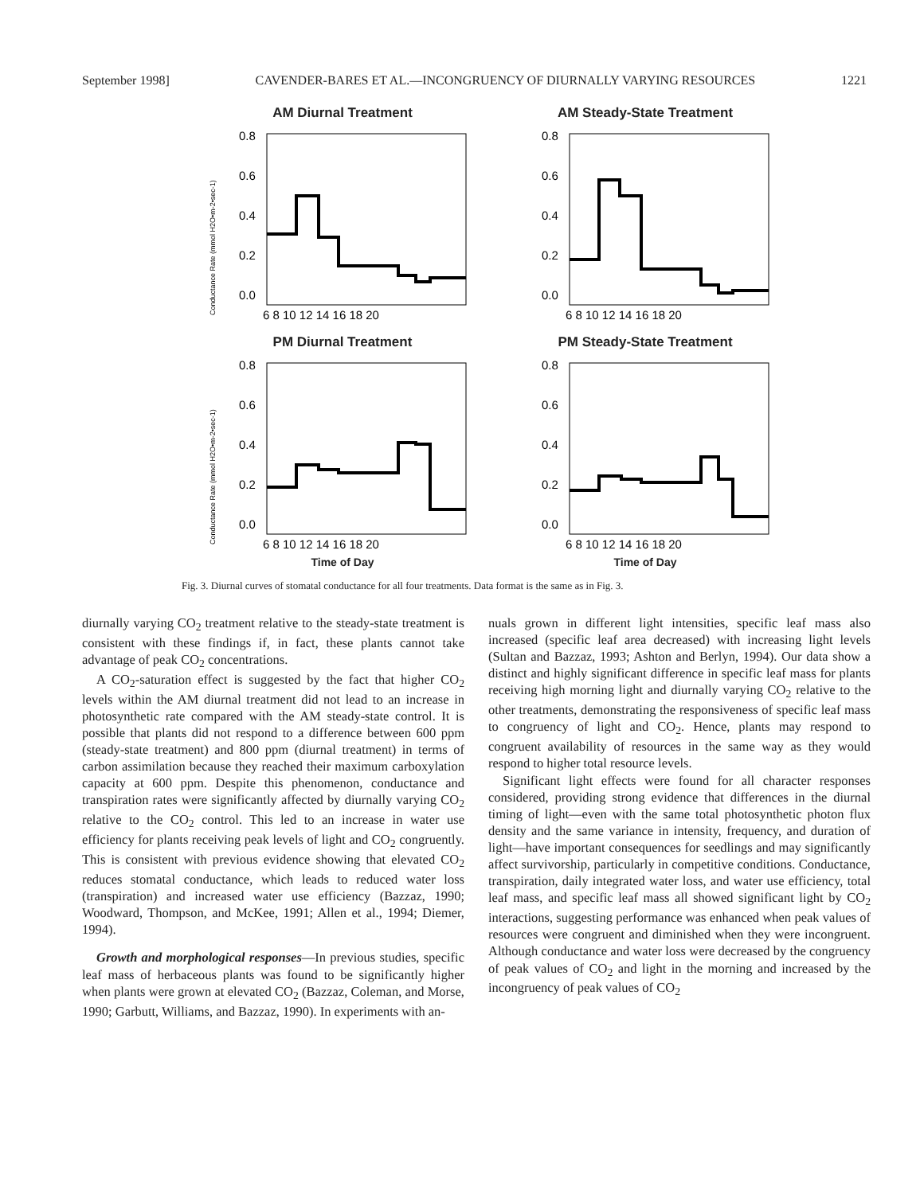September 1998] CAVENDER-BARES ET AL.—INCONGRUENCY OF DIURNALLY VARYING RESOURCES 1221
AM Diurnal Treatment
Conductance Rate (mmol H2O•m-2•sec-1)
0.8
0.6
0.4
0.2
0.0
6 8 10 12 14 16 18 20
AM Steady-State Treatment
0.8
0.6
0.4
0.2
0.0
6 8 10 12 14 16 18 20
PM Diurnal Treatment
Conductance Rate (mmol H2O•m-2•sec-1)
0.8
0.6
0.4
0.2
0.0
6 8 10 12 14 16 18 20
Time of Day
PM Steady-State Treatment
0.8
0.6
0.4
0.2
0.0
6 8 10 12 14 16 18 20
Time of Day
Fig. 3. Diurnal curves of stomatal conductance for all four treatments. Data format is the same as in Fig. 3.
diurnally varying CO<sub>2</sub> treatment relative to the steady-state treatment is consistent with these findings if, in fact, these plants cannot take advantage of peak CO<sub>2</sub> concentrations.
A CO<sub>2</sub>-saturation effect is suggested by the fact that higher CO<sub>2</sub> levels within the AM diurnal treatment did not lead to an increase in photosynthetic rate compared with the AM steady-state control. It is possible that plants did not respond to a difference between 600 ppm (steady-state treatment) and 800 ppm (diurnal treatment) in terms of carbon assimilation because they reached their maximum carboxylation capacity at 600 ppm. Despite this phenomenon, conductance and transpiration rates were significantly affected by diurnally varying CO<sub>2</sub> relative to the CO<sub>2</sub> control. This led to an increase in water use efficiency for plants receiving peak levels of light and CO<sub>2</sub> congruently. This is consistent with previous evidence showing that elevated CO<sub>2</sub> reduces stomatal conductance, which leads to reduced water loss (transpiration) and increased water use efficiency (Bazzaz, 1990; Woodward, Thompson, and McKee, 1991; Allen et al., 1994; Diemer, 1994).
Growth and morphological responses—In previous studies, specific leaf mass of herbaceous plants was found to be significantly higher when plants were grown at elevated CO<sub>2</sub> (Bazzaz, Coleman, and Morse, 1990; Garbutt, Williams, and Bazzaz, 1990). In experiments with an-
nuals grown in different light intensities, specific leaf mass also increased (specific leaf area decreased) with increasing light levels (Sultan and Bazzaz, 1993; Ashton and Berlyn, 1994). Our data show a distinct and highly significant difference in specific leaf mass for plants receiving high morning light and diurnally varying CO<sub>2</sub> relative to the other treatments, demonstrating the responsiveness of specific leaf mass to congruency of light and CO<sub>2</sub>. Hence, plants may respond to congruent availability of resources in the same way as they would respond to higher total resource levels.
Significant light effects were found for all character responses considered, providing strong evidence that differences in the diurnal timing of light—even with the same total photosynthetic photon flux density and the same variance in intensity, frequency, and duration of light—have important consequences for seedlings and may significantly affect survivorship, particularly in competitive conditions. Conductance, transpiration, daily integrated water loss, and water use efficiency, total leaf mass, and specific leaf mass all showed significant light by CO<sub>2</sub> interactions, suggesting performance was enhanced when peak values of resources were congruent and diminished when they were incongruent. Although conductance and water loss were decreased by the congruency of peak values of CO<sub>2</sub> and light in the morning and increased by the incongruency of peak values of CO<sub>2</sub>